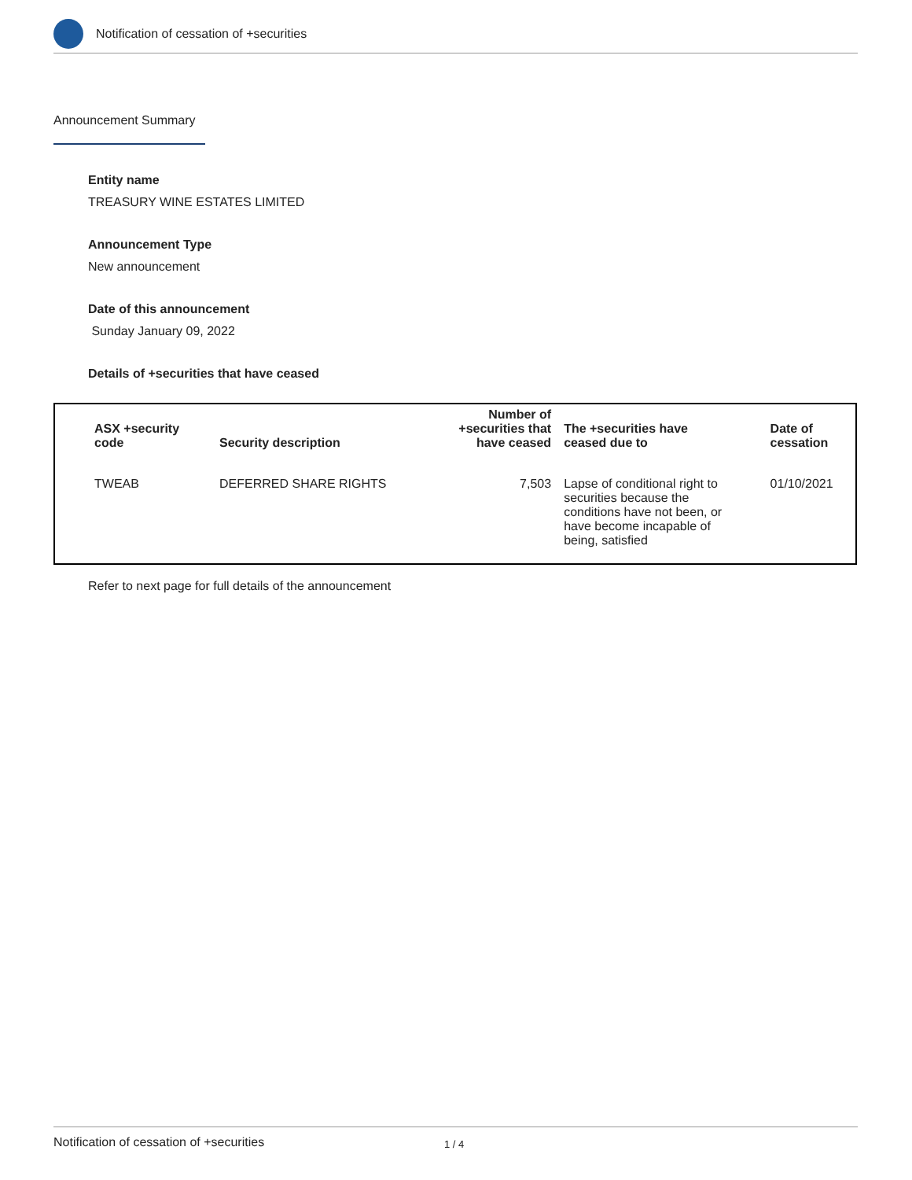Notification of cessation of +securities
Announcement Summary
Entity name
TREASURY WINE ESTATES LIMITED
Announcement Type
New announcement
Date of this announcement
Sunday January 09, 2022
Details of +securities that have ceased
| ASX +security code | Security description | Number of +securities that have ceased | The +securities have ceased due to | Date of cessation |
| --- | --- | --- | --- | --- |
| TWEAB | DEFERRED SHARE RIGHTS | 7,503 | Lapse of conditional right to securities because the conditions have not been, or have become incapable of being, satisfied | 01/10/2021 |
Refer to next page for full details of the announcement
Notification of cessation of +securities 1 / 4